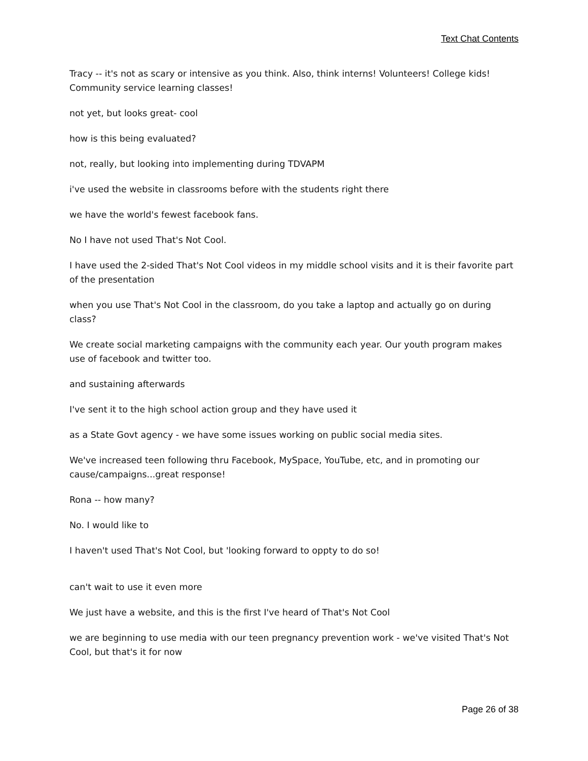Text Chat Contents
Tracy -- it's not as scary or intensive as you think. Also, think interns! Volunteers! College kids! Community service learning classes!
not yet, but looks great- cool
how is this being evaluated?
not, really, but looking into implementing during TDVAPM
i've used the website in classrooms before with the students right there
we have the world's fewest facebook fans.
No I have not used That's Not Cool.
I have used the 2-sided That's Not Cool videos in my middle school visits and it is their favorite part of the presentation
when you use That's Not Cool in the classroom, do you take a laptop and actually go on during class?
We create social marketing campaigns with the community each year. Our youth program makes use of facebook and twitter too.
and sustaining afterwards
I've sent it to the high school action group and they have used it
as a State Govt agency - we have some issues working on public social media sites.
We've increased teen following thru Facebook, MySpace, YouTube, etc, and in promoting our cause/campaigns...great response!
Rona -- how many?
No. I would like to
I haven't used That's Not Cool, but 'looking forward to oppty to do so!
can't wait to use it even more
We just have a website, and this is the first I've heard of That's Not Cool
we are beginning to use media with our teen pregnancy prevention work - we've visited That's Not Cool, but that's it for now
Page 26 of 38